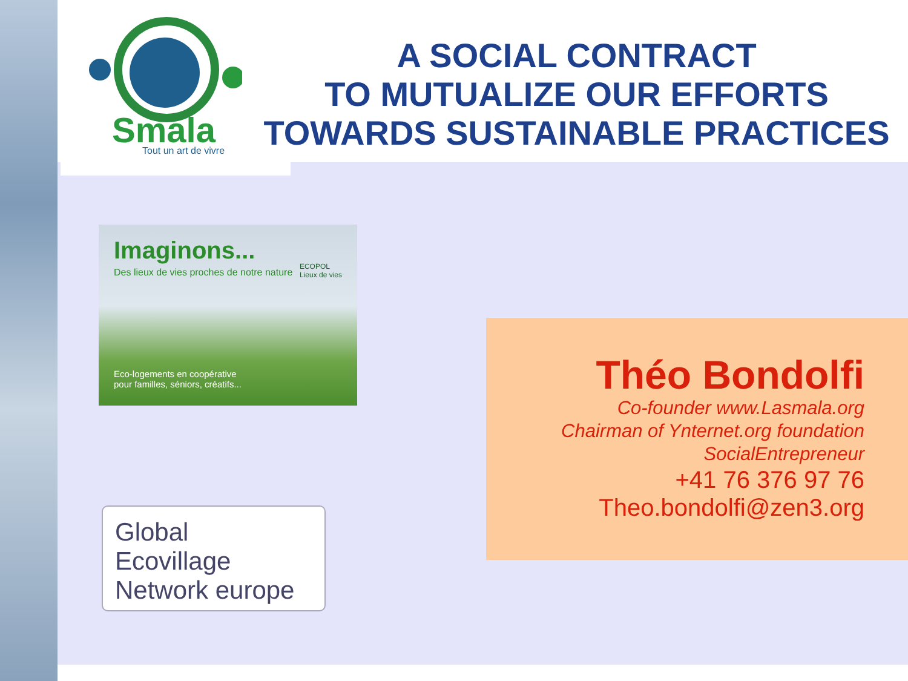Smala
Tout un art de vivre
A SOCIAL CONTRACT
TO MUTUALIZE OUR EFFORTS
TOWARDS SUSTAINABLE PRACTICES
Imaginons...
Des lieux de vies proches de notre nature
ECOPOL
Lieux de vies
Eco-logements en coopérative
pour familles, séniors, créatifs...
Global
Ecovillage
Network europe
Théo Bondolfi
Co-founder www.Lasmala.org
Chairman of Ynternet.org foundation
SocialEntrepreneur
+41 76 376 97 76
Theo.bondolfi@zen3.org